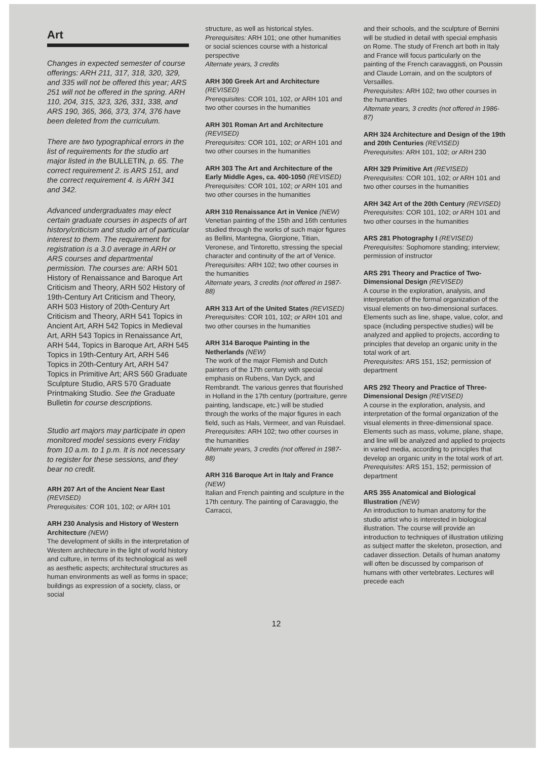Art
Changes in expected semester of course offerings: ARH 211, 317, 318, 320, 329, and 335 will not be offered this year; ARS 251 will not be offered in the spring. ARH 110, 204, 315, 323, 326, 331, 338, and ARS 190, 365, 366, 373, 374, 376 have been deleted from the curriculum.
There are two typographical errors in the list of requirements for the studio art major listed in the BULLETIN, p. 65. The correct requirement 2. is ARS 151, and the correct requirement 4. is ARH 341 and 342.
Advanced undergraduates may elect certain graduate courses in aspects of art history/criticism and studio art of particular interest to them. The requirement for registration is a 3.0 average in ARH or ARS courses and departmental permission. The courses are: ARH 501 History of Renaissance and Baroque Art Criticism and Theory, ARH 502 History of 19th-Century Art Criticism and Theory, ARH 503 History of 20th-Century Art Criticism and Theory, ARH 541 Topics in Ancient Art, ARH 542 Topics in Medieval Art, ARH 543 Topics in Renaissance Art, ARH 544, Topics in Baroque Art, ARH 545 Topics in 19th-Century Art, ARH 546 Topics in 20th-Century Art, ARH 547 Topics in Primitive Art; ARS 560 Graduate Sculpture Studio, ARS 570 Graduate Printmaking Studio. See the Graduate Bulletin for course descriptions.
Studio art majors may participate in open monitored model sessions every Friday from 10 a.m. to 1 p.m. It is not necessary to register for these sessions, and they bear no credit.
ARH 207 Art of the Ancient Near East (REVISED)
Prerequisites: COR 101, 102; or ARH 101
ARH 230 Analysis and History of Western Architecture (NEW)
The development of skills in the interpretation of Western architecture in the light of world history and culture, in terms of its technological as well as aesthetic aspects; architectural structures as human environments as well as forms in space; buildings as expression of a society, class, or social
structure, as well as historical styles.
Prerequisites: ARH 101; one other humanities or social sciences course with a historical perspective
Alternate years, 3 credits
ARH 300 Greek Art and Architecture (REVISED)
Prerequisites: COR 101, 102, or ARH 101 and two other courses in the humanities
ARH 301 Roman Art and Architecture (REVISED)
Prerequisites: COR 101, 102; or ARH 101 and two other courses in the humanities
ARH 303 The Art and Architecture of the Early Middle Ages, ca. 400-1050 (REVISED)
Prerequisites: COR 101, 102; or ARH 101 and two other courses in the humanities
ARH 310 Renaissance Art in Venice (NEW)
Venetian painting of the 15th and 16th centuries studied through the works of such major figures as Bellini, Mantegna, Giorgione, Titian, Veronese, and Tintoretto, stressing the special character and continuity of the art of Venice.
Prerequisites: ARH 102; two other courses in the humanities
Alternate years, 3 credits (not offered in 1987-88)
ARH 313 Art of the United States (REVISED)
Prerequisites: COR 101, 102; or ARH 101 and two other courses in the humanities
ARH 314 Baroque Painting in the Netherlands (NEW)
The work of the major Flemish and Dutch painters of the 17th century with special emphasis on Rubens, Van Dyck, and Rembrandt. The various genres that flourished in Holland in the 17th century (portraiture, genre painting, landscape, etc.) will be studied through the works of the major figures in each field, such as Hals, Vermeer, and van Ruisdael.
Prerequisites: ARH 102; two other courses in the humanities
Alternate years, 3 credits (not offered in 1987-88)
ARH 316 Baroque Art in Italy and France (NEW)
Italian and French painting and sculpture in the 17th century. The painting of Caravaggio, the Carracci,
and their schools, and the sculpture of Bernini will be studied in detail with special emphasis on Rome. The study of French art both in Italy and France will focus particularly on the painting of the French caravaggisti, on Poussin and Claude Lorrain, and on the sculptors of Versailles.
Prerequisites: ARH 102; two other courses in the humanities
Alternate years, 3 credits (not offered in 1986-87)
ARH 324 Architecture and Design of the 19th and 20th Centuries (REVISED)
Prerequisites: ARH 101, 102; or ARH 230
ARH 329 Primitive Art (REVISED)
Prerequisites: COR 101, 102; or ARH 101 and two other courses in the humanities
ARH 342 Art of the 20th Century (REVISED)
Prerequisites: COR 101, 102; or ARH 101 and two other courses in the humanities
ARS 281 Photography I (REVISED)
Prerequisites: Sophomore standing; interview; permission of instructor
ARS 291 Theory and Practice of Two-Dimensional Design (REVISED)
A course in the exploration, analysis, and interpretation of the formal organization of the visual elements on two-dimensional surfaces. Elements such as line, shape, value, color, and space (including perspective studies) will be analyzed and applied to projects, according to principles that develop an organic unity in the total work of art.
Prerequisites: ARS 151, 152; permission of department
ARS 292 Theory and Practice of Three-Dimensional Design (REVISED)
A course in the exploration, analysis, and interpretation of the formal organization of the visual elements in three-dimensional space. Elements such as mass, volume, plane, shape, and line will be analyzed and applied to projects in varied media, according to principles that develop an organic unity in the total work of art.
Prerequisites: ARS 151, 152; permission of department
ARS 355 Anatomical and Biological Illustration (NEW)
An introduction to human anatomy for the studio artist who is interested in biological illustration. The course will provide an introduction to techniques of illustration utilizing as subject matter the skeleton, prosection, and cadaver dissection. Details of human anatomy will often be discussed by comparison of humans with other vertebrates. Lectures will precede each
12